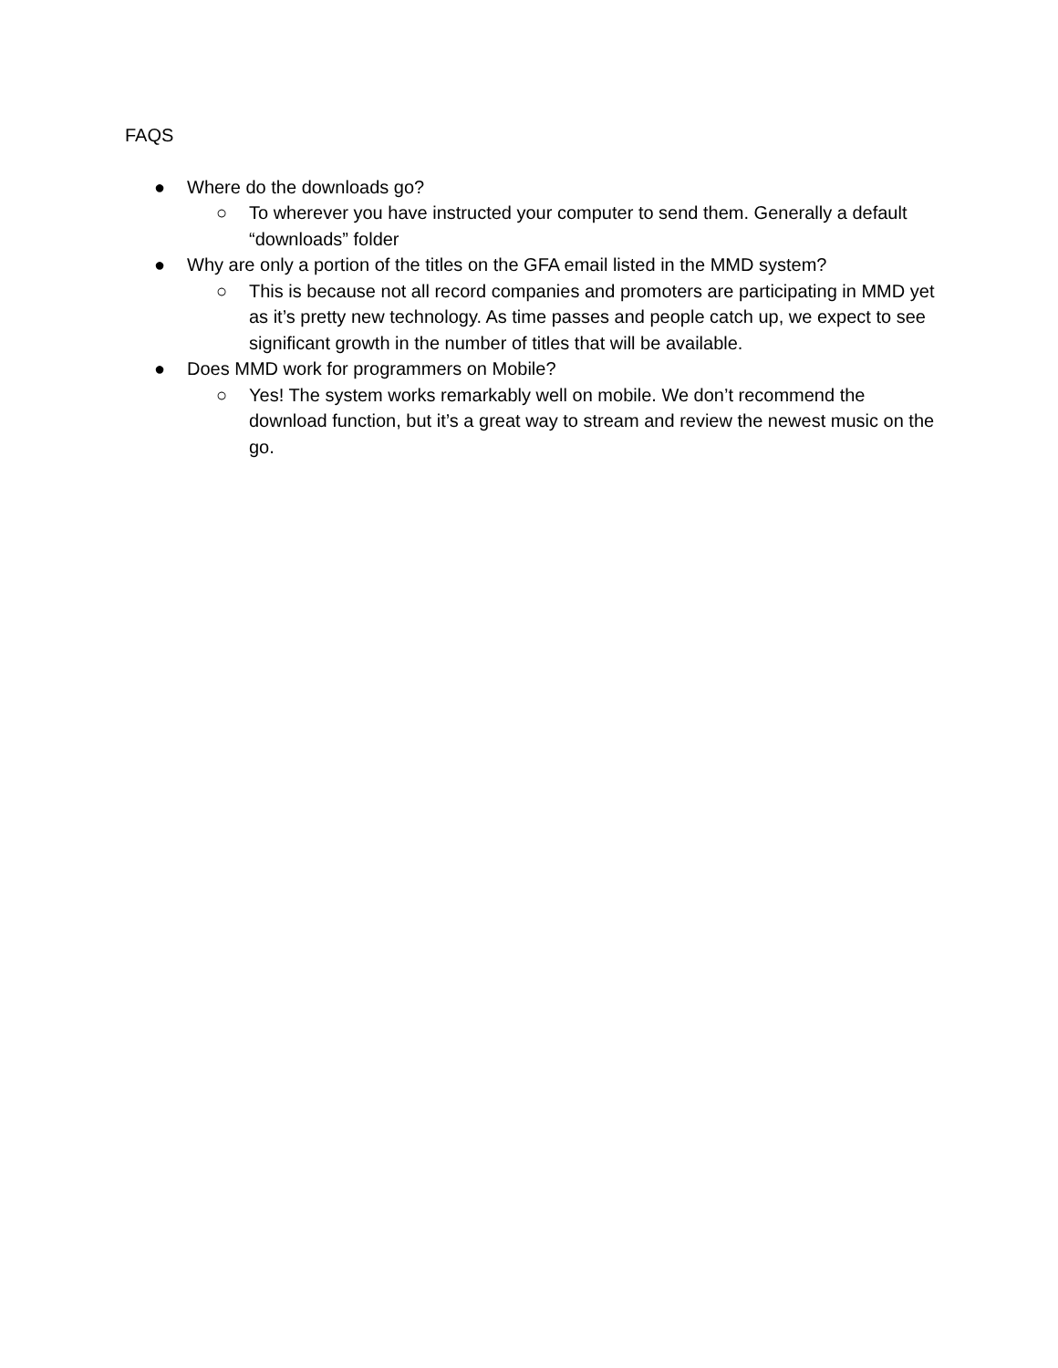FAQS
● Where do the downloads go?
○ To wherever you have instructed your computer to send them. Generally a default “downloads” folder
● Why are only a portion of the titles on the GFA email listed in the MMD system?
○ This is because not all record companies and promoters are participating in MMD yet as it’s pretty new technology. As time passes and people catch up, we expect to see significant growth in the number of titles that will be available.
● Does MMD work for programmers on Mobile?
○ Yes! The system works remarkably well on mobile. We don’t recommend the download function, but it’s a great way to stream and review the newest music on the go.